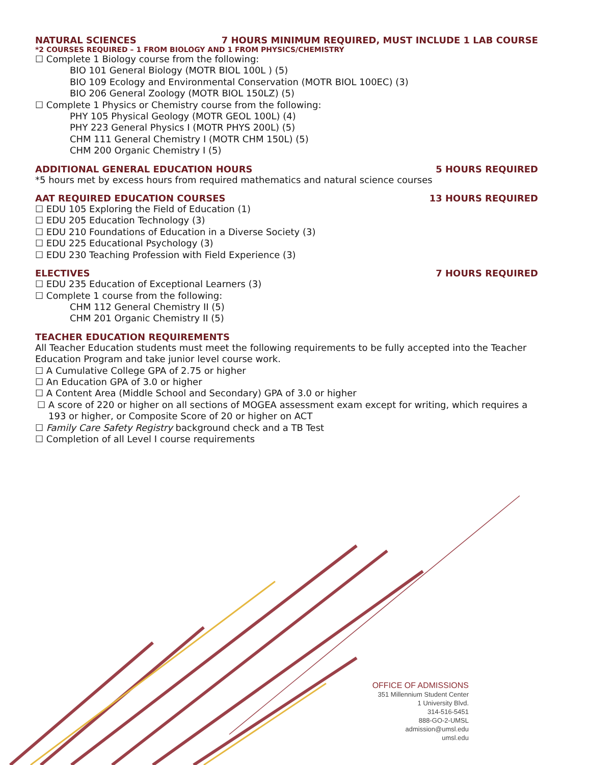NATURAL SCIENCES 7 HOURS MINIMUM REQUIRED, MUST INCLUDE 1 LAB COURSE
*2 COURSES REQUIRED – 1 FROM BIOLOGY AND 1 FROM PHYSICS/CHEMISTRY
☐ Complete 1 Biology course from the following:
BIO 101 General Biology (MOTR BIOL 100L ) (5)
BIO 109 Ecology and Environmental Conservation (MOTR BIOL 100EC) (3)
BIO 206 General Zoology (MOTR BIOL 150LZ) (5)
☐ Complete 1 Physics or Chemistry course from the following:
PHY 105 Physical Geology (MOTR GEOL 100L) (4)
PHY 223 General Physics I (MOTR PHYS 200L) (5)
CHM 111 General Chemistry I (MOTR CHM 150L) (5)
CHM 200 Organic Chemistry I (5)
ADDITIONAL GENERAL EDUCATION HOURS 5 HOURS REQUIRED
*5 hours met by excess hours from required mathematics and natural science courses
AAT REQUIRED EDUCATION COURSES 13 HOURS REQUIRED
☐ EDU 105 Exploring the Field of Education (1)
☐ EDU 205 Education Technology (3)
☐ EDU 210 Foundations of Education in a Diverse Society (3)
☐ EDU 225 Educational Psychology (3)
☐ EDU 230 Teaching Profession with Field Experience (3)
ELECTIVES 7 HOURS REQUIRED
☐ EDU 235 Education of Exceptional Learners (3)
☐ Complete 1 course from the following:
CHM 112 General Chemistry II (5)
CHM 201 Organic Chemistry II (5)
TEACHER EDUCATION REQUIREMENTS
All Teacher Education students must meet the following requirements to be fully accepted into the Teacher Education Program and take junior level course work.
☐ A Cumulative College GPA of 2.75 or higher
☐ An Education GPA of 3.0 or higher
☐ A Content Area (Middle School and Secondary) GPA of 3.0 or higher
☐ A score of 220 or higher on all sections of MOGEA assessment exam except for writing, which requires a 193 or higher, or Composite Score of 20 or higher on ACT
☐ Family Care Safety Registry background check and a TB Test
☐ Completion of all Level I course requirements
OFFICE OF ADMISSIONS
351 Millennium Student Center
1 University Blvd.
314-516-5451
888-GO-2-UMSL
admission@umsl.edu
umsl.edu